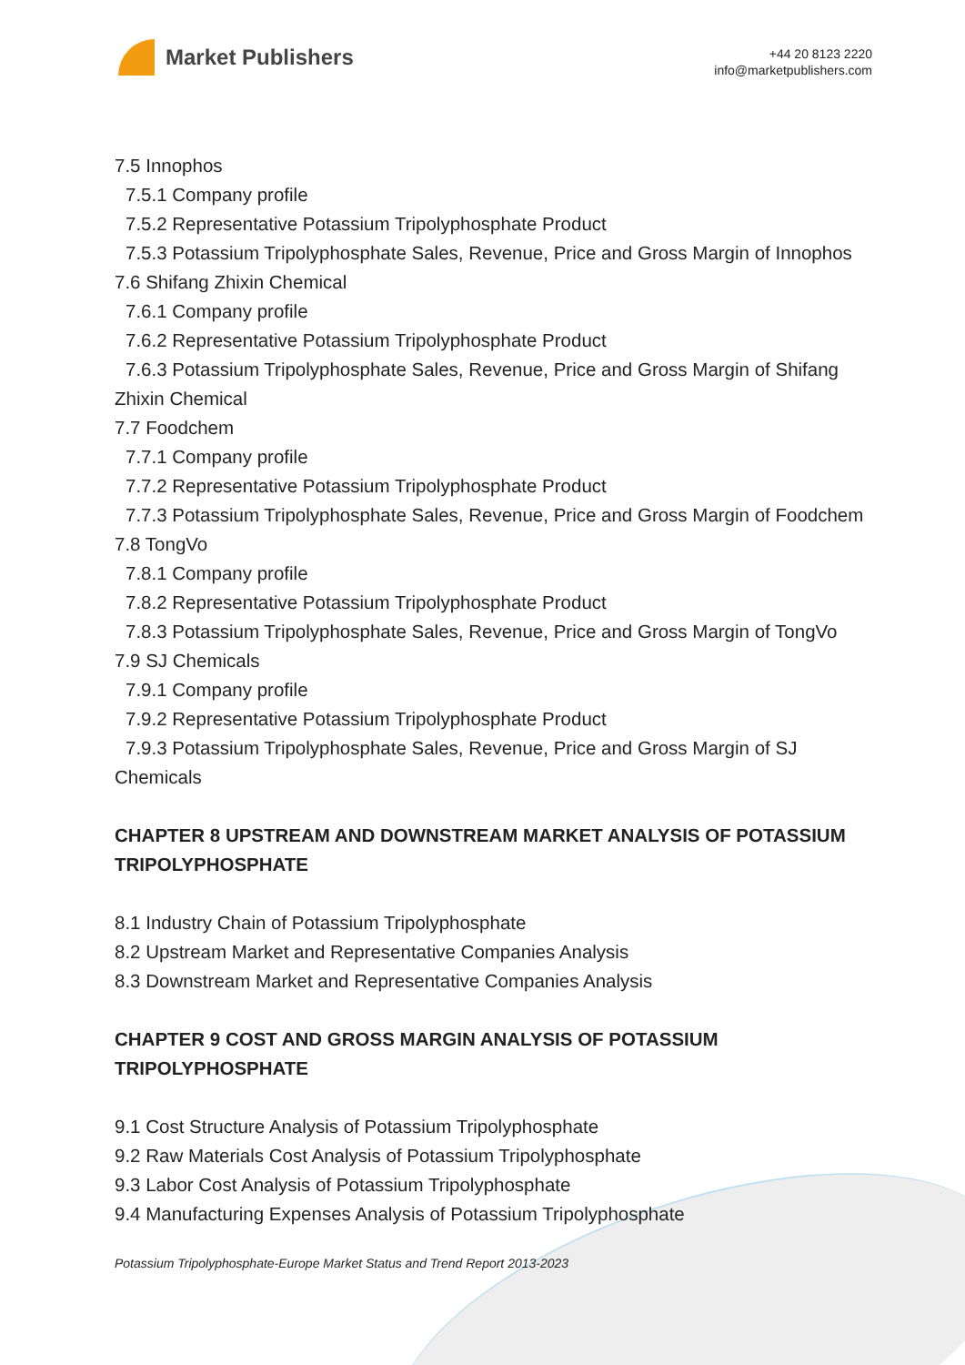Market Publishers
+44 20 8123 2220
info@marketpublishers.com
7.5 Innophos
7.5.1 Company profile
7.5.2 Representative Potassium Tripolyphosphate Product
7.5.3 Potassium Tripolyphosphate Sales, Revenue, Price and Gross Margin of Innophos
7.6 Shifang Zhixin Chemical
7.6.1 Company profile
7.6.2 Representative Potassium Tripolyphosphate Product
7.6.3 Potassium Tripolyphosphate Sales, Revenue, Price and Gross Margin of Shifang Zhixin Chemical
7.7 Foodchem
7.7.1 Company profile
7.7.2 Representative Potassium Tripolyphosphate Product
7.7.3 Potassium Tripolyphosphate Sales, Revenue, Price and Gross Margin of Foodchem
7.8 TongVo
7.8.1 Company profile
7.8.2 Representative Potassium Tripolyphosphate Product
7.8.3 Potassium Tripolyphosphate Sales, Revenue, Price and Gross Margin of TongVo
7.9 SJ Chemicals
7.9.1 Company profile
7.9.2 Representative Potassium Tripolyphosphate Product
7.9.3 Potassium Tripolyphosphate Sales, Revenue, Price and Gross Margin of SJ Chemicals
CHAPTER 8 UPSTREAM AND DOWNSTREAM MARKET ANALYSIS OF POTASSIUM TRIPOLYPHOSPHATE
8.1 Industry Chain of Potassium Tripolyphosphate
8.2 Upstream Market and Representative Companies Analysis
8.3 Downstream Market and Representative Companies Analysis
CHAPTER 9 COST AND GROSS MARGIN ANALYSIS OF POTASSIUM TRIPOLYPHOSPHATE
9.1 Cost Structure Analysis of Potassium Tripolyphosphate
9.2 Raw Materials Cost Analysis of Potassium Tripolyphosphate
9.3 Labor Cost Analysis of Potassium Tripolyphosphate
9.4 Manufacturing Expenses Analysis of Potassium Tripolyphosphate
Potassium Tripolyphosphate-Europe Market Status and Trend Report 2013-2023